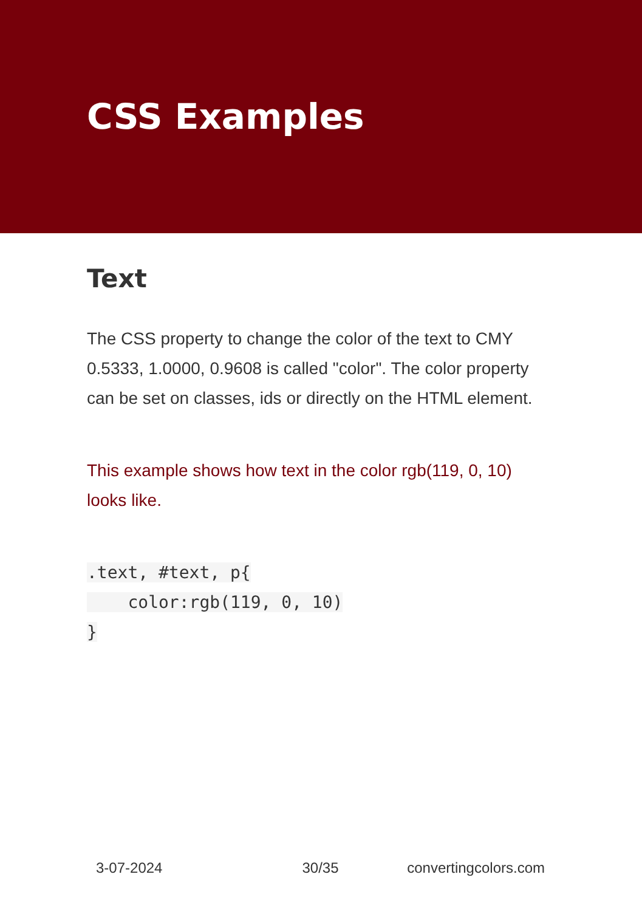CSS Examples
Text
The CSS property to change the color of the text to CMY 0.5333, 1.0000, 0.9608 is called "color". The color property can be set on classes, ids or directly on the HTML element.
This example shows how text in the color rgb(119, 0, 10) looks like.
.text, #text, p{
    color:rgb(119, 0, 10)
}
3-07-2024 30/35 convertingcolors.com